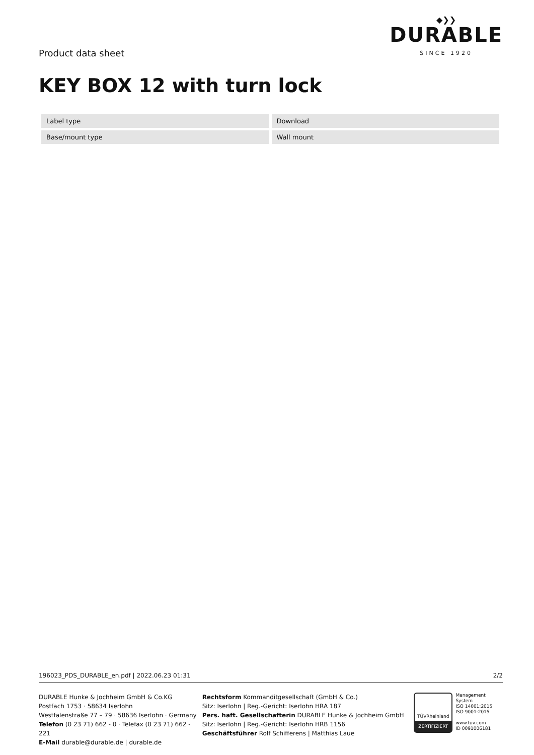Product data sheet
◆❯❯
DURABLE
SINCE 1920
KEY BOX 12 with turn lock
| Label type | Download |
| Base/mount type | Wall mount |
196023_PDS_DURABLE_en.pdf | 2022.06.23 01:31 2/2
DURABLE Hunke & Jochheim GmbH & Co.KG
Postfach 1753 · 58634 Iserlohn
Westfalenstraße 77 – 79 · 58636 Iserlohn · Germany
Telefon (0 23 71) 662 - 0 · Telefax (0 23 71) 662 - 221
E-Mail durable@durable.de | durable.de
Rechtsform Kommanditgesellschaft (GmbH & Co.)
Sitz: Iserlohn | Reg.-Gericht: Iserlohn HRA 187
Pers. haft. Gesellschafterin DURABLE Hunke & Jochheim GmbH
Sitz: Iserlohn | Reg.-Gericht: Iserlohn HRB 1156
Geschäftsführer Rolf Schifferens | Matthias Laue
TÜVRheinland
ZERTIFIZIERT
Management System
ISO 14001:2015
ISO 9001:2015
www.tuv.com
ID 0091006181